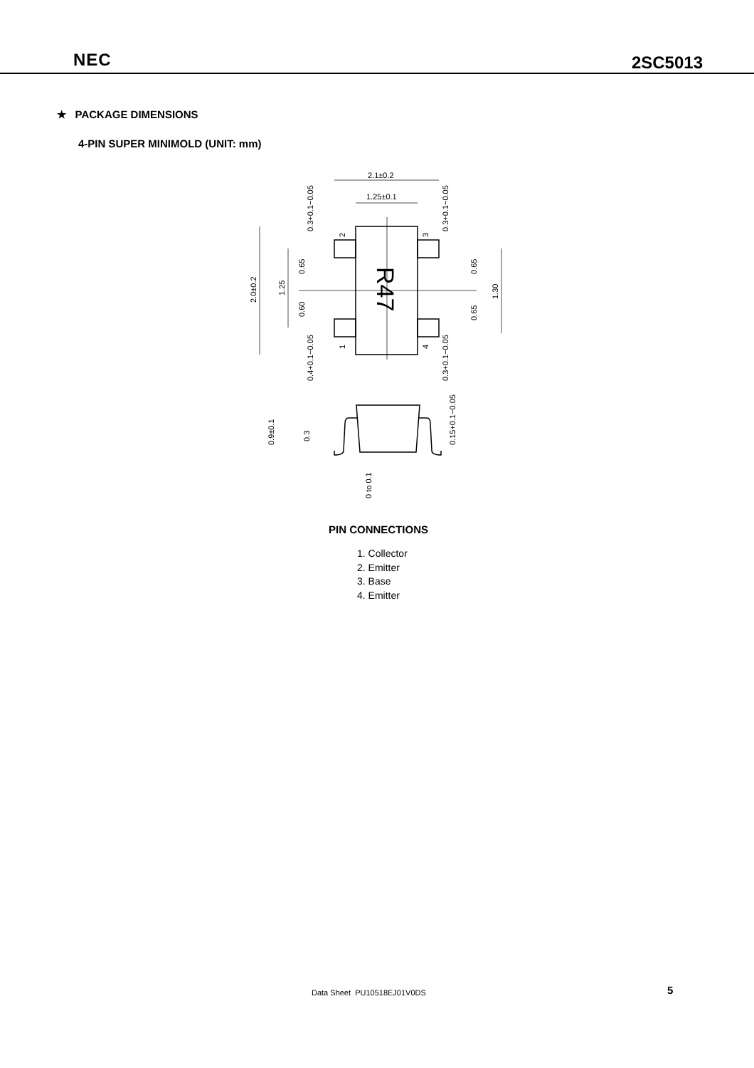NEC 2SC5013
★ PACKAGE DIMENSIONS
4-PIN SUPER MINIMOLD (UNIT: mm)
2.1±0.2
1.25±0.1
2.0±0.2
1.25
0.65
0.60
0.65
0.65
1.30
0.3+0.1−0.05
0.3+0.1−0.05
0.4+0.1−0.05
0.3+0.1−0.05
2
3
1
4
R47
0.9±0.1
0.3
0.15+0.1−0.05
0 to 0.1
PIN CONNECTIONS
1. Collector
2. Emitter
3. Base
4. Emitter
Data Sheet PU10518EJ01V0DS 5